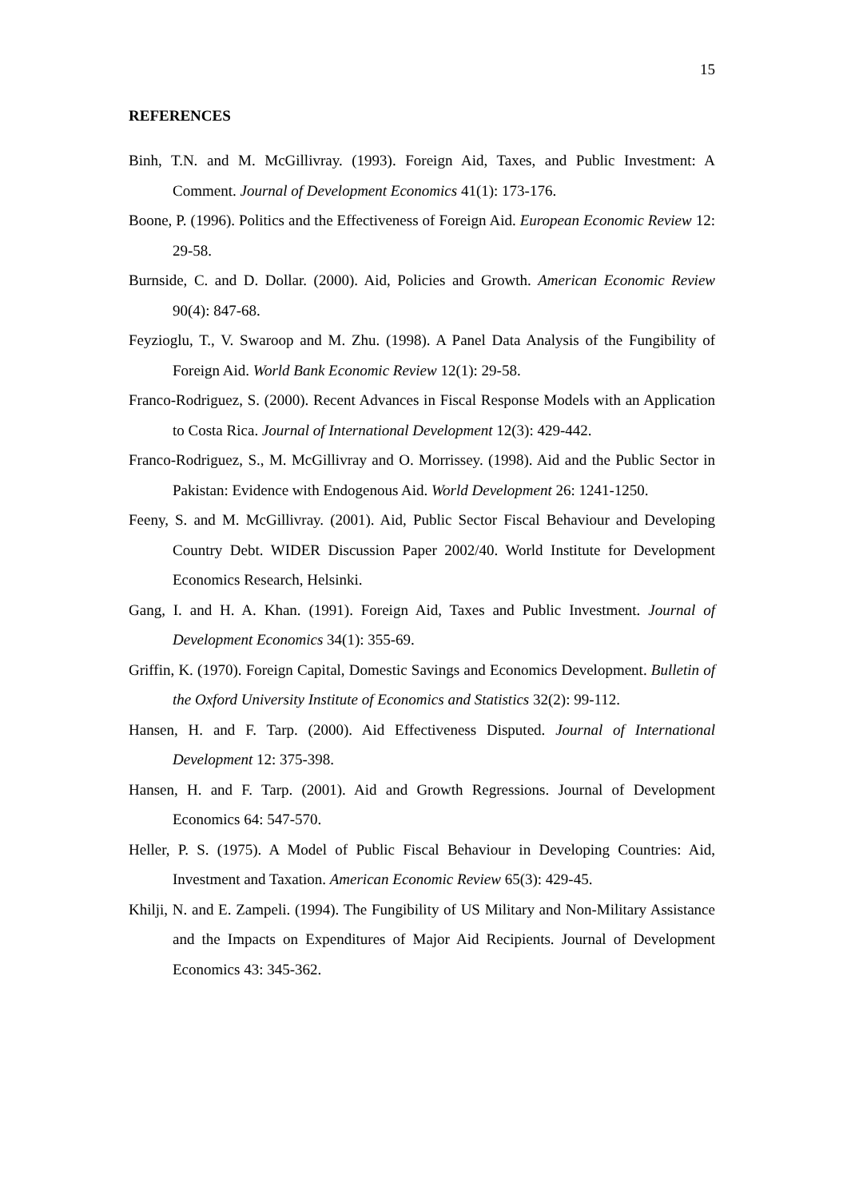15
REFERENCES
Binh, T.N. and M. McGillivray. (1993). Foreign Aid, Taxes, and Public Investment: A Comment. Journal of Development Economics 41(1): 173-176.
Boone, P. (1996). Politics and the Effectiveness of Foreign Aid. European Economic Review 12: 29-58.
Burnside, C. and D. Dollar. (2000). Aid, Policies and Growth. American Economic Review 90(4): 847-68.
Feyzioglu, T., V. Swaroop and M. Zhu. (1998). A Panel Data Analysis of the Fungibility of Foreign Aid. World Bank Economic Review 12(1): 29-58.
Franco-Rodriguez, S. (2000). Recent Advances in Fiscal Response Models with an Application to Costa Rica. Journal of International Development 12(3): 429-442.
Franco-Rodriguez, S., M. McGillivray and O. Morrissey. (1998). Aid and the Public Sector in Pakistan: Evidence with Endogenous Aid. World Development 26: 1241-1250.
Feeny, S. and M. McGillivray. (2001). Aid, Public Sector Fiscal Behaviour and Developing Country Debt. WIDER Discussion Paper 2002/40. World Institute for Development Economics Research, Helsinki.
Gang, I. and H. A. Khan. (1991). Foreign Aid, Taxes and Public Investment. Journal of Development Economics 34(1): 355-69.
Griffin, K. (1970). Foreign Capital, Domestic Savings and Economics Development. Bulletin of the Oxford University Institute of Economics and Statistics 32(2): 99-112.
Hansen, H. and F. Tarp. (2000). Aid Effectiveness Disputed. Journal of International Development 12: 375-398.
Hansen, H. and F. Tarp. (2001). Aid and Growth Regressions. Journal of Development Economics 64: 547-570.
Heller, P. S. (1975). A Model of Public Fiscal Behaviour in Developing Countries: Aid, Investment and Taxation. American Economic Review 65(3): 429-45.
Khilji, N. and E. Zampeli. (1994). The Fungibility of US Military and Non-Military Assistance and the Impacts on Expenditures of Major Aid Recipients. Journal of Development Economics 43: 345-362.